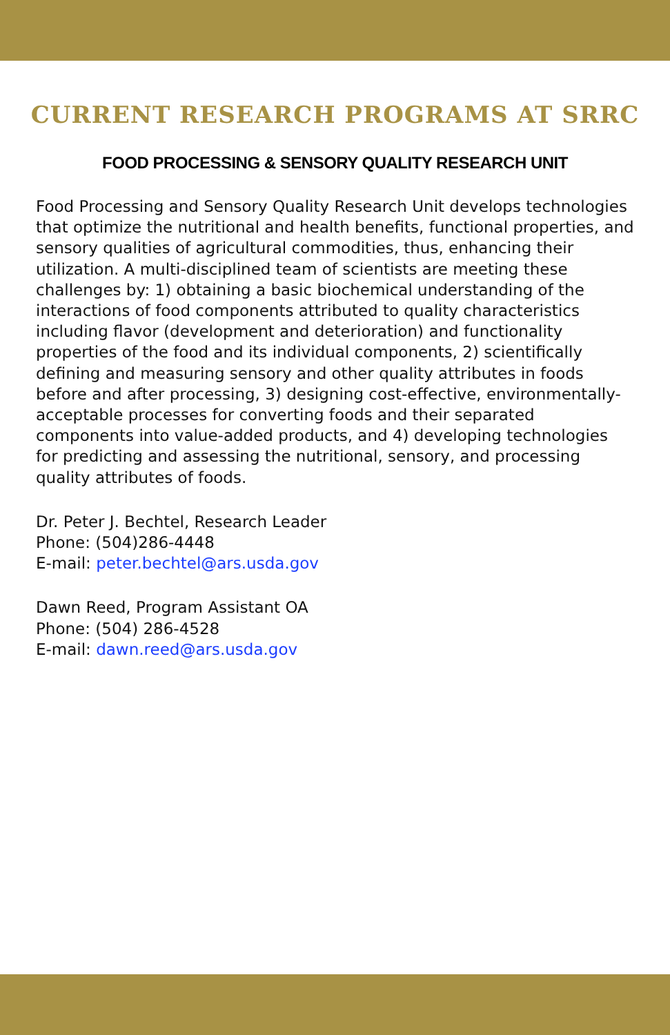CURRENT RESEARCH PROGRAMS AT SRRC
FOOD PROCESSING & SENSORY QUALITY RESEARCH UNIT
Food Processing and Sensory Quality Research Unit develops technologies that optimize the nutritional and health benefits, functional properties, and sensory qualities of agricultural commodities, thus, enhancing their utilization. A multi-disciplined team of scientists are meeting these challenges by: 1) obtaining a basic biochemical understanding of the interactions of food components attributed to quality characteristics including flavor (development and deterioration) and functionality properties of the food and its individual components, 2) scientifically defining and measuring sensory and other quality attributes in foods before and after processing, 3) designing cost-effective, environmentally-acceptable processes for converting foods and their separated components into value-added products, and 4) developing technologies for predicting and assessing the nutritional, sensory, and processing quality attributes of foods.
Dr. Peter J. Bechtel, Research Leader
Phone: (504)286-4448
E-mail: peter.bechtel@ars.usda.gov
Dawn Reed, Program Assistant OA
Phone: (504) 286-4528
E-mail: dawn.reed@ars.usda.gov